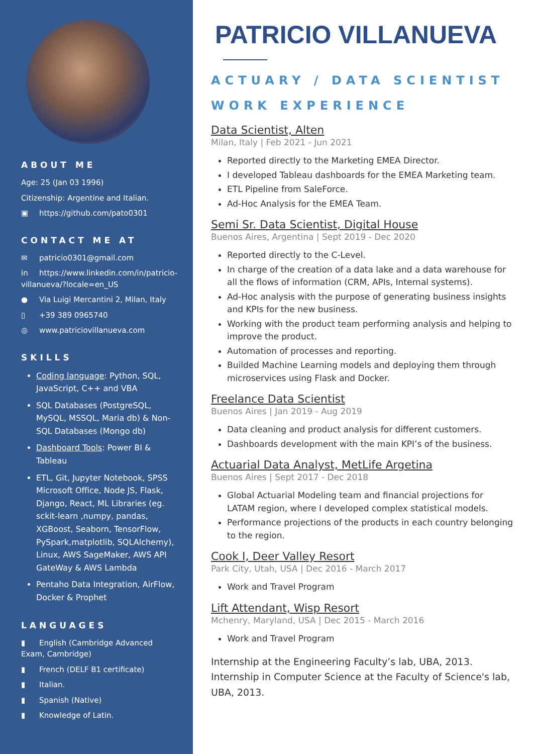ABOUT ME
Age: 25 (Jan 03 1996)
Citizenship: Argentine and Italian.
▣ https://github.com/pato0301
CONTACT ME AT
✉ patricio0301@gmail.com
in https://www.linkedin.com/in/patricio-villanueva/?locale=en_US
● Via Luigi Mercantini 2, Milan, Italy
▯ +39 389 0965740
◎ www.patriciovillanueva.com
SKILLS
Coding language: Python, SQL, JavaScript, C++ and VBA
SQL Databases (PostgreSQL, MySQL, MSSQL, Maria db) & Non-SQL Databases (Mongo db)
Dashboard Tools: Power BI & Tableau
ETL, Git, Jupyter Notebook, SPSS Microsoft Office, Node JS, Flask, Django, React, ML Libraries (eg. sckit-learn ,numpy, pandas, XGBoost, Seaborn, TensorFlow, PySpark,matplotlib, SQLAlchemy), Linux, AWS SageMaker, AWS API GateWay & AWS Lambda
Pentaho Data Integration, AirFlow, Docker & Prophet
LANGUAGES
▮ English (Cambridge Advanced Exam, Cambridge)
▮ French (DELF B1 certificate)
▮ Italian.
▮ Spanish (Native)
▮ Knowledge of Latin.
PATRICIO VILLANUEVA
ACTUARY / DATA SCIENTIST
WORK EXPERIENCE
Data Scientist, Alten
Milan, Italy | Feb 2021 - Jun 2021
Reported directly to the Marketing EMEA Director.
I developed Tableau dashboards for the EMEA Marketing team.
ETL Pipeline from SaleForce.
Ad-Hoc Analysis for the EMEA Team.
Semi Sr. Data Scientist, Digital House
Buenos Aires, Argentina | Sept 2019 - Dec 2020
Reported directly to the C-Level.
In charge of the creation of a data lake and a data warehouse for all the flows of information (CRM, APIs, Internal systems).
Ad-Hoc analysis with the purpose of generating business insights and KPIs for the new business.
Working with the product team performing analysis and helping to improve the product.
Automation of processes and reporting.
Builded Machine Learning models and deploying them through microservices using Flask and Docker.
Freelance Data Scientist
Buenos Aires | Jan 2019 - Aug 2019
Data cleaning and product analysis for different customers.
Dashboards development with the main KPI’s of the business.
Actuarial Data Analyst, MetLife Argetina
Buenos Aires | Sept 2017 - Dec 2018
Global Actuarial Modeling team and financial projections for LATAM region, where I developed complex statistical models.
Performance projections of the products in each country belonging to the region.
Cook I, Deer Valley Resort
Park City, Utah, USA | Dec 2016 - March 2017
Work and Travel Program
Lift Attendant, Wisp Resort
Mchenry, Maryland, USA | Dec 2015 - March 2016
Work and Travel Program
Internship at the Engineering Faculty’s lab, UBA, 2013.
Internship in Computer Science at the Faculty of Science's lab, UBA, 2013.